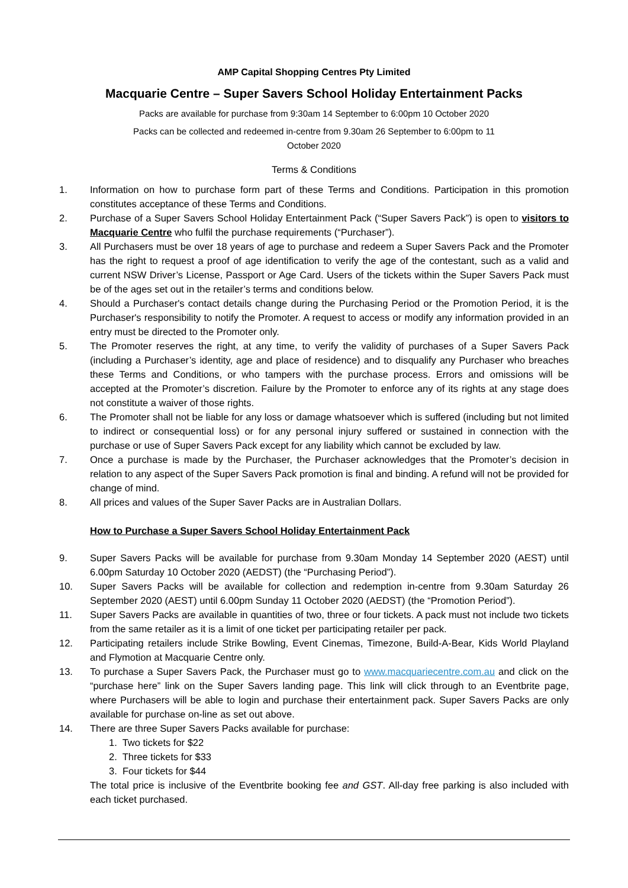AMP Capital Shopping Centres Pty Limited
Macquarie Centre – Super Savers School Holiday Entertainment Packs
Packs are available for purchase from 9:30am 14 September to 6:00pm 10 October 2020
Packs can be collected and redeemed in-centre from 9.30am 26 September to 6:00pm to 11
October 2020
Terms & Conditions
1. Information on how to purchase form part of these Terms and Conditions. Participation in this promotion constitutes acceptance of these Terms and Conditions.
2. Purchase of a Super Savers School Holiday Entertainment Pack (“Super Savers Pack”) is open to visitors to Macquarie Centre who fulfil the purchase requirements (“Purchaser”).
3. All Purchasers must be over 18 years of age to purchase and redeem a Super Savers Pack and the Promoter has the right to request a proof of age identification to verify the age of the contestant, such as a valid and current NSW Driver’s License, Passport or Age Card. Users of the tickets within the Super Savers Pack must be of the ages set out in the retailer’s terms and conditions below.
4. Should a Purchaser's contact details change during the Purchasing Period or the Promotion Period, it is the Purchaser's responsibility to notify the Promoter. A request to access or modify any information provided in an entry must be directed to the Promoter only.
5. The Promoter reserves the right, at any time, to verify the validity of purchases of a Super Savers Pack (including a Purchaser’s identity, age and place of residence) and to disqualify any Purchaser who breaches these Terms and Conditions, or who tampers with the purchase process. Errors and omissions will be accepted at the Promoter’s discretion. Failure by the Promoter to enforce any of its rights at any stage does not constitute a waiver of those rights.
6. The Promoter shall not be liable for any loss or damage whatsoever which is suffered (including but not limited to indirect or consequential loss) or for any personal injury suffered or sustained in connection with the purchase or use of Super Savers Pack except for any liability which cannot be excluded by law.
7. Once a purchase is made by the Purchaser, the Purchaser acknowledges that the Promoter’s decision in relation to any aspect of the Super Savers Pack promotion is final and binding. A refund will not be provided for change of mind.
8. All prices and values of the Super Saver Packs are in Australian Dollars.
How to Purchase a Super Savers School Holiday Entertainment Pack
9. Super Savers Packs will be available for purchase from 9.30am Monday 14 September 2020 (AEST) until 6.00pm Saturday 10 October 2020 (AEDST) (the “Purchasing Period”).
10. Super Savers Packs will be available for collection and redemption in-centre from 9.30am Saturday 26 September 2020 (AEST) until 6.00pm Sunday 11 October 2020 (AEDST) (the “Promotion Period”).
11. Super Savers Packs are available in quantities of two, three or four tickets. A pack must not include two tickets from the same retailer as it is a limit of one ticket per participating retailer per pack.
12. Participating retailers include Strike Bowling, Event Cinemas, Timezone, Build-A-Bear, Kids World Playland and Flymotion at Macquarie Centre only.
13. To purchase a Super Savers Pack, the Purchaser must go to www.macquariecentre.com.au and click on the “purchase here” link on the Super Savers landing page. This link will click through to an Eventbrite page, where Purchasers will be able to login and purchase their entertainment pack. Super Savers Packs are only available for purchase on-line as set out above.
14. There are three Super Savers Packs available for purchase:
1. Two tickets for $22
2. Three tickets for $33
3. Four tickets for $44
The total price is inclusive of the Eventbrite booking fee and GST. All-day free parking is also included with each ticket purchased.